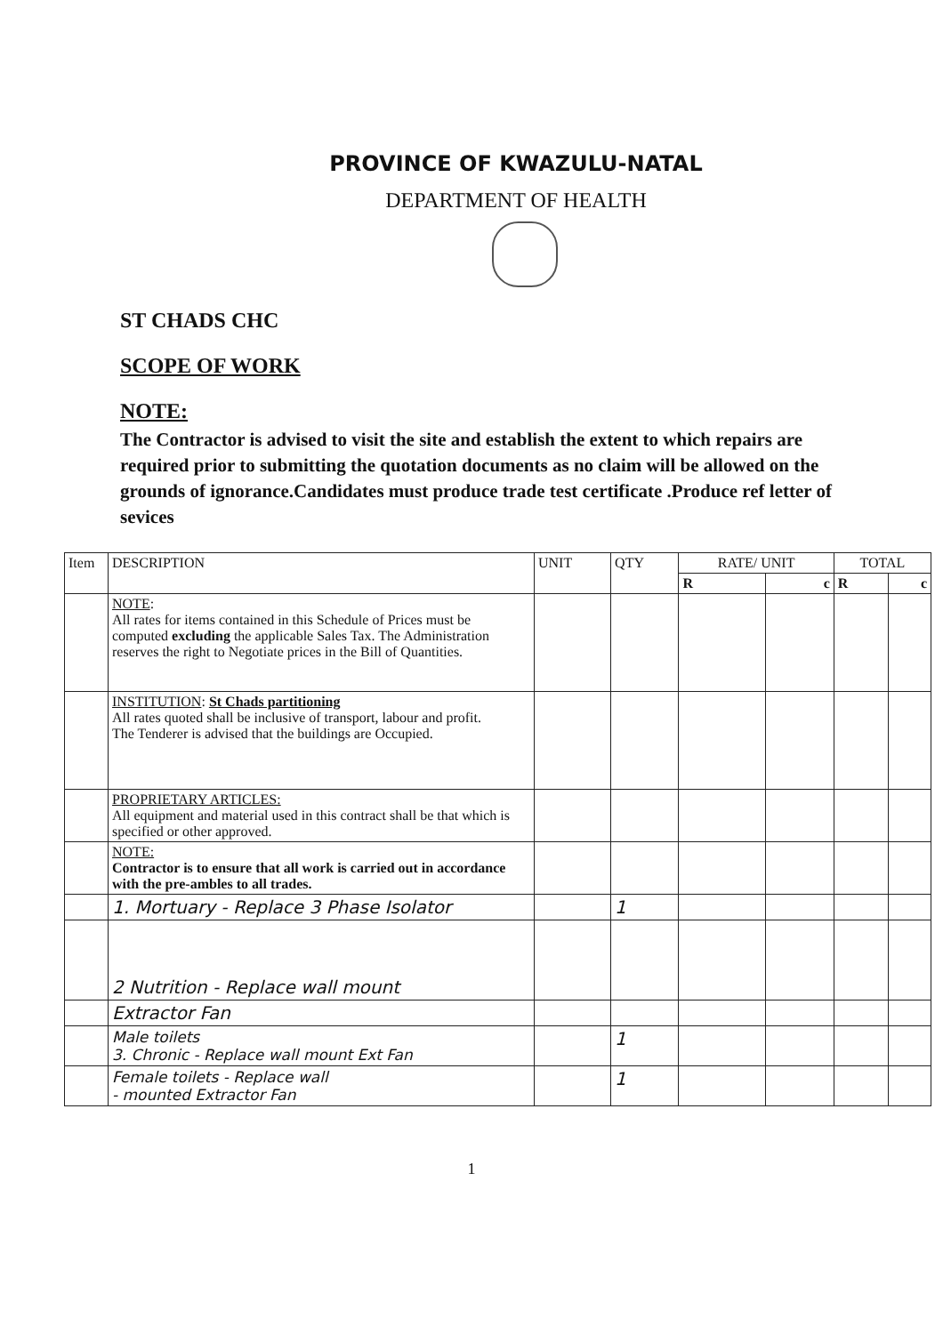PROVINCE OF KWAZULU-NATAL
DEPARTMENT OF HEALTH
ST CHADS CHC
SCOPE OF WORK
NOTE:
The Contractor is advised to visit the site and establish the extent to which repairs are required prior to submitting the quotation documents as no claim will be allowed on the grounds of ignorance.Candidates must produce trade test certificate .Produce ref letter of sevices
| Item | DESCRIPTION | UNIT | QTY | RATE/ UNIT | | TOTAL | |
| --- | --- | --- | --- | --- | --- | --- | --- |
| | | | | R | c | R | c |
| | NOTE : All rates for items contained in this Schedule of Prices must be computed excluding the applicable Sales Tax. The Administration reserves the right to Negotiate prices in the Bill of Quantities. | | | | | | |
| | INSTITUTION : St Chads partitioning All rates quoted shall be inclusive of transport, labour and profit. The Tenderer is advised that the buildings are Occupied. | | | | | | |
| | PROPRIETARY ARTICLES: All equipment and material used in this contract shall be that which is specified or other approved. | | | | | | |
| | NOTE: Contractor is to ensure that all work is carried out in accordance with the pre-ambles to all trades. | | | | | | |
| | 1. Mortuary - Replace 3 Phase Isolator | | 1 | | | | |
| | 2 Nutrition - Replace wall mount | | | | | | |
| | Extractor Fan | | | | | | |
| | Male toilets 3. Chronic - Replace wall mount Ext Fan | | 1 | | | | |
| | Female toilets - Replace wall - mounted Extractor Fan | | 1 | | | | |
1